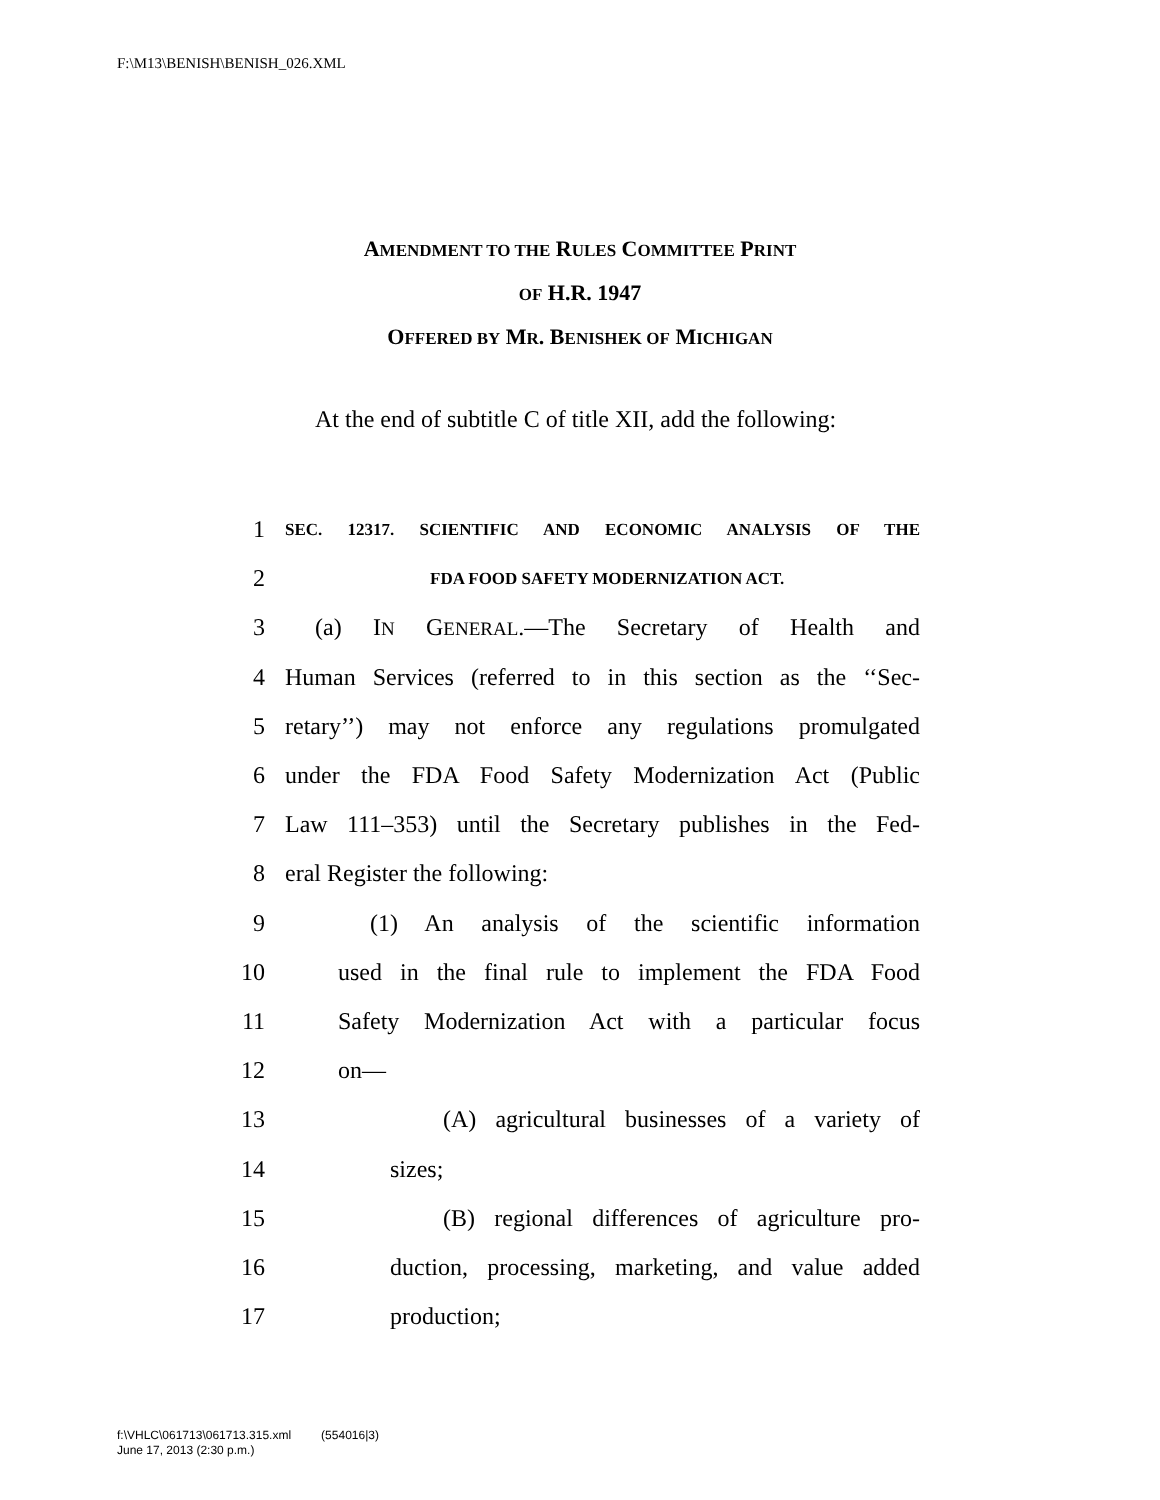F:\M13\BENISH\BENISH_026.XML
AMENDMENT TO THE RULES COMMITTEE PRINT
OF H.R. 1947
OFFERED BY MR. BENISHEK OF MICHIGAN
At the end of subtitle C of title XII, add the following:
1 SEC. 12317. SCIENTIFIC AND ECONOMIC ANALYSIS OF THE
2 FDA FOOD SAFETY MODERNIZATION ACT.
3 (a) IN GENERAL.—The Secretary of Health and
4 Human Services (referred to in this section as the ‘‘Sec-
5 retary’’) may not enforce any regulations promulgated
6 under the FDA Food Safety Modernization Act (Public
7 Law 111–353) until the Secretary publishes in the Fed-
8 eral Register the following:
9 (1) An analysis of the scientific information
10 used in the final rule to implement the FDA Food
11 Safety Modernization Act with a particular focus
12 on—
13 (A) agricultural businesses of a variety of
14 sizes;
15 (B) regional differences of agriculture pro-
16 duction, processing, marketing, and value added
17 production;
f:\VHLC\061713\061713.315.xml (554016|3)
June 17, 2013 (2:30 p.m.)